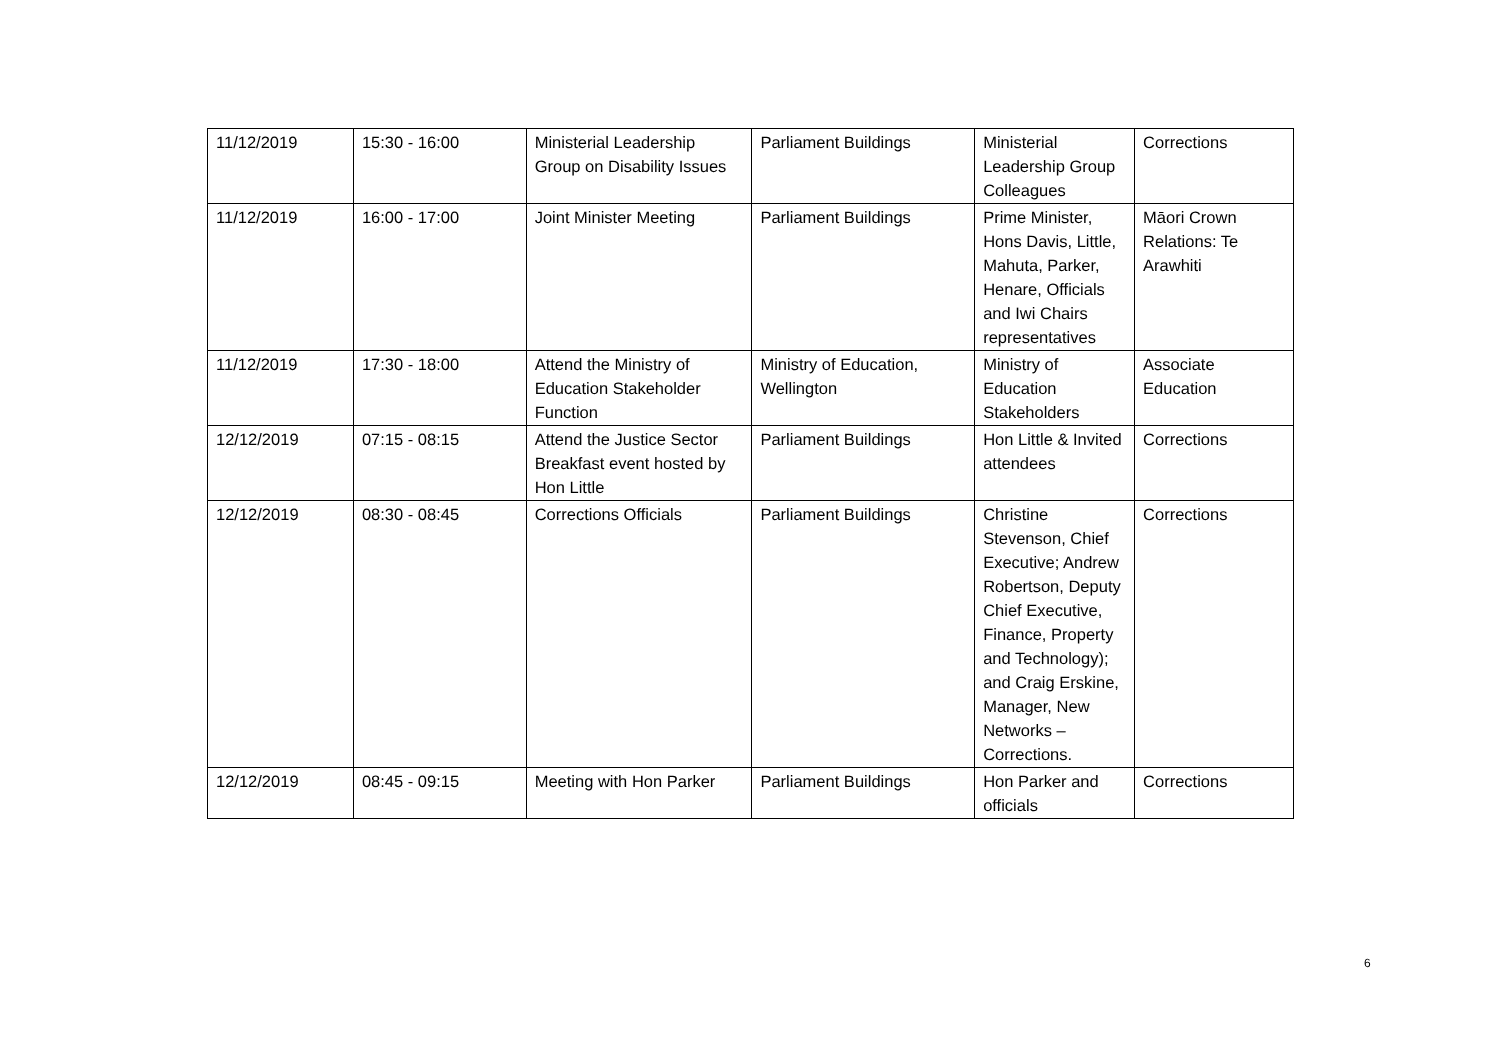| 11/12/2019 | 15:30 - 16:00 | Ministerial Leadership Group on Disability Issues | Parliament Buildings | Ministerial Leadership Group Colleagues | Corrections |
| 11/12/2019 | 16:00 - 17:00 | Joint Minister Meeting | Parliament Buildings | Prime Minister, Hons Davis, Little, Mahuta, Parker, Henare, Officials and Iwi Chairs representatives | Māori Crown Relations: Te Arawhiti |
| 11/12/2019 | 17:30 - 18:00 | Attend the Ministry of Education Stakeholder Function | Ministry of Education, Wellington | Ministry of Education Stakeholders | Associate Education |
| 12/12/2019 | 07:15 - 08:15 | Attend the Justice Sector Breakfast event hosted by Hon Little | Parliament Buildings | Hon Little & Invited attendees | Corrections |
| 12/12/2019 | 08:30 - 08:45 | Corrections Officials | Parliament Buildings | Christine Stevenson, Chief Executive; Andrew Robertson, Deputy Chief Executive, Finance, Property and Technology); and Craig Erskine, Manager, New Networks – Corrections. | Corrections |
| 12/12/2019 | 08:45 - 09:15 | Meeting with Hon Parker | Parliament Buildings | Hon Parker and officials | Corrections |
6